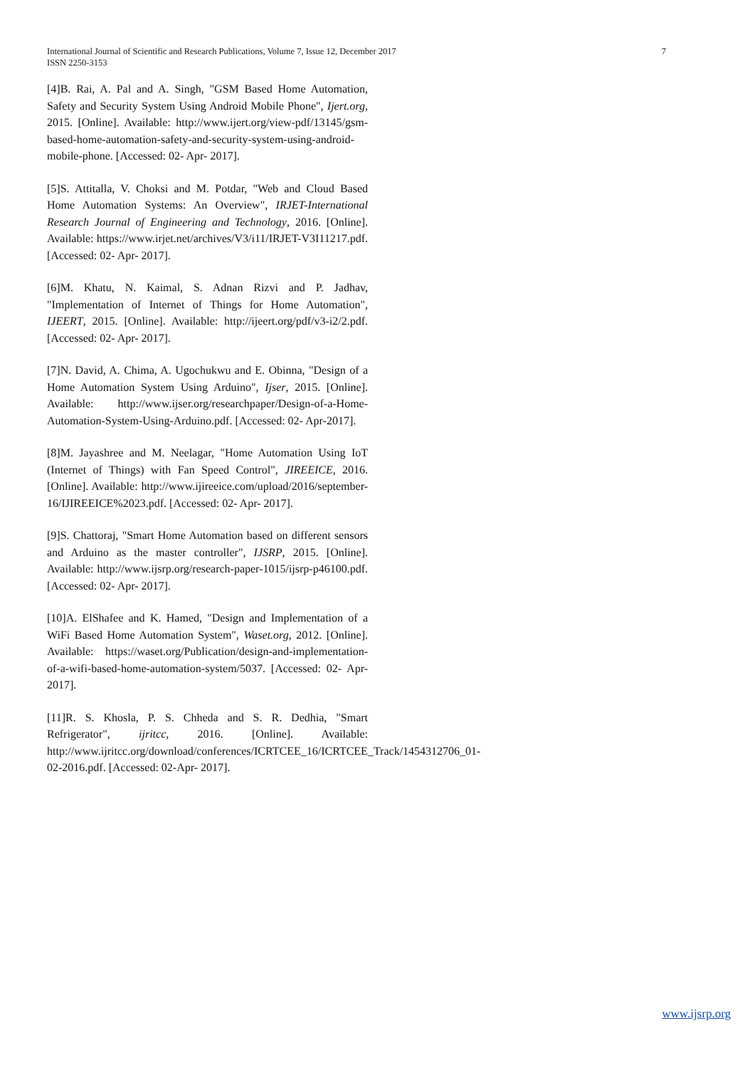International Journal of Scientific and Research Publications, Volume 7, Issue 12, December 2017 7
ISSN 2250-3153
[4]B. Rai, A. Pal and A. Singh, "GSM Based Home Automation, Safety and Security System Using Android Mobile Phone", Ijert.org, 2015. [Online]. Available: http://www.ijert.org/view-pdf/13145/gsm-based-home-automation-safety-and-security-system-using-android-mobile-phone. [Accessed: 02- Apr- 2017].
[5]S. Attitalla, V. Choksi and M. Potdar, "Web and Cloud Based Home Automation Systems: An Overview", IRJET-International Research Journal of Engineering and Technology, 2016. [Online]. Available: https://www.irjet.net/archives/V3/i11/IRJET-V3I11217.pdf. [Accessed: 02- Apr- 2017].
[6]M. Khatu, N. Kaimal, S. Adnan Rizvi and P. Jadhav, "Implementation of Internet of Things for Home Automation", IJEERT, 2015. [Online]. Available: http://ijeert.org/pdf/v3-i2/2.pdf. [Accessed: 02- Apr- 2017].
[7]N. David, A. Chima, A. Ugochukwu and E. Obinna, "Design of a Home Automation System Using Arduino", Ijser, 2015. [Online]. Available: http://www.ijser.org/researchpaper/Design-of-a-Home-Automation-System-Using-Arduino.pdf. [Accessed: 02- Apr-2017].
[8]M. Jayashree and M. Neelagar, "Home Automation Using IoT (Internet of Things) with Fan Speed Control", JIREEICE, 2016. [Online]. Available: http://www.ijireeice.com/upload/2016/september-16/IJIREEICE%2023.pdf. [Accessed: 02- Apr- 2017].
[9]S. Chattoraj, "Smart Home Automation based on different sensors and Arduino as the master controller", IJSRP, 2015. [Online]. Available: http://www.ijsrp.org/research-paper-1015/ijsrp-p46100.pdf. [Accessed: 02- Apr- 2017].
[10]A. ElShafee and K. Hamed, "Design and Implementation of a WiFi Based Home Automation System", Waset.org, 2012. [Online]. Available: https://waset.org/Publication/design-and-implementation-of-a-wifi-based-home-automation-system/5037. [Accessed: 02- Apr- 2017].
[11]R. S. Khosla, P. S. Chheda and S. R. Dedhia, "Smart Refrigerator", ijritcc, 2016. [Online]. Available: http://www.ijritcc.org/download/conferences/ICRTCEE_16/ICRTCEE_Track/1454312706_01-02-2016.pdf. [Accessed: 02-Apr- 2017].
www.ijsrp.org